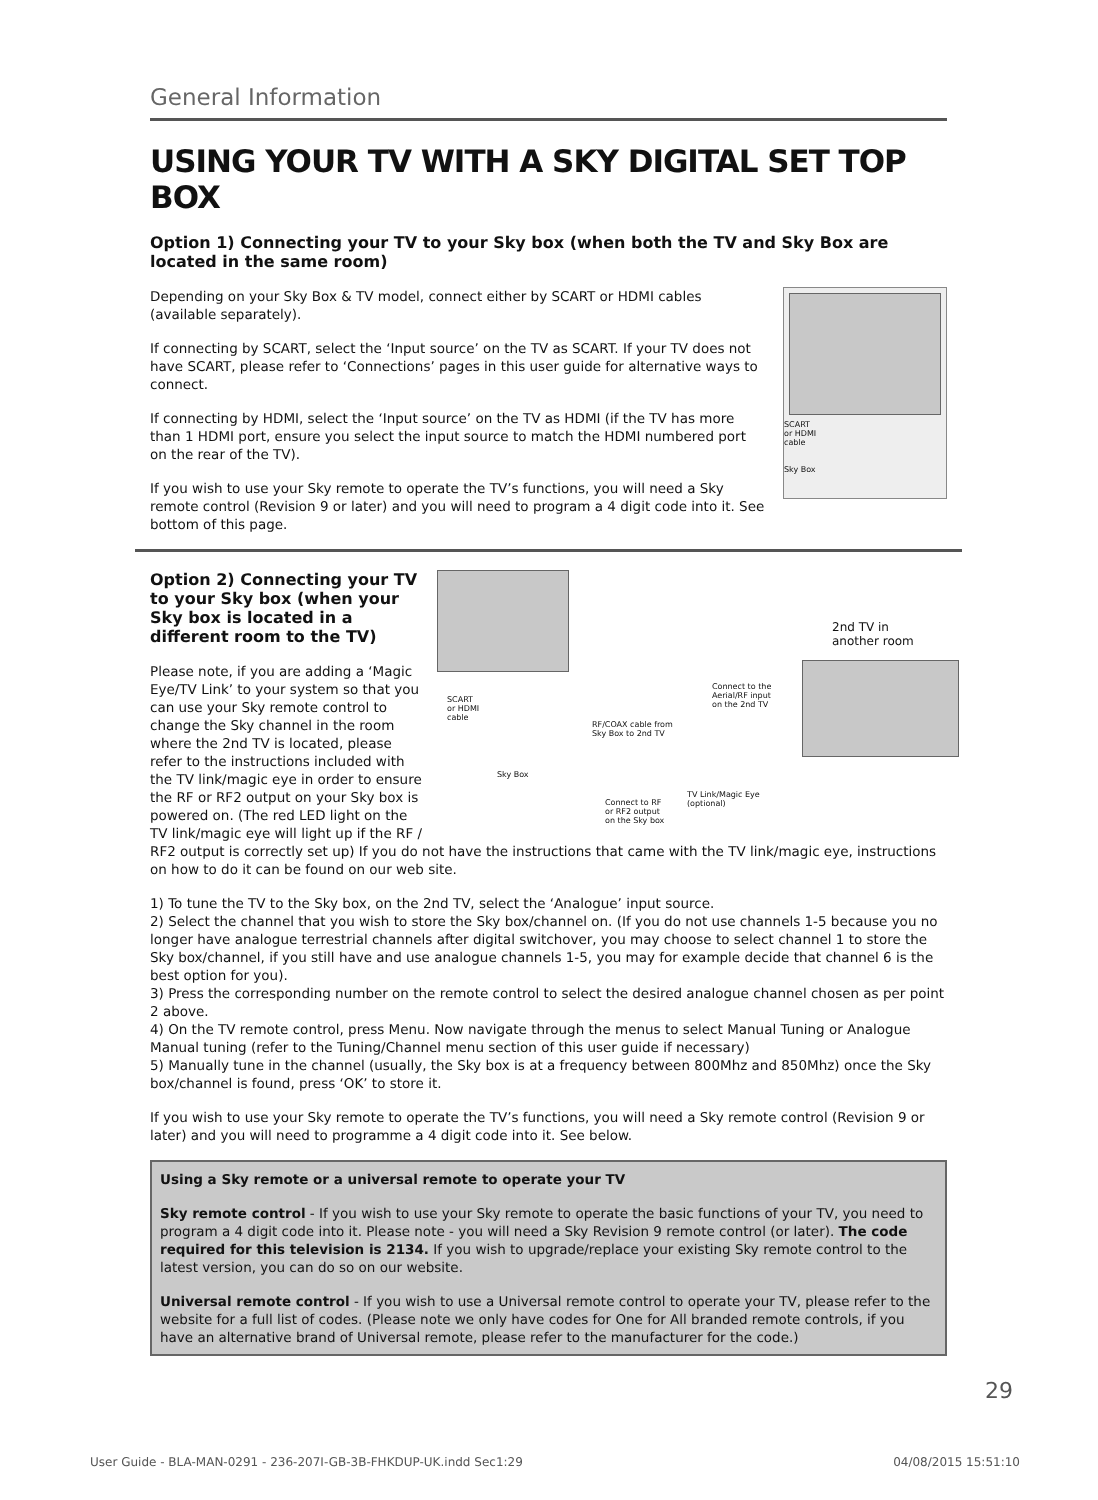General Information
USING YOUR TV WITH A SKY DIGITAL SET TOP BOX
Option 1) Connecting your TV to your Sky box (when both the TV and Sky Box are located in the same room)
SCART
or HDMI
cable
Sky Box
Depending on your Sky Box & TV model, connect either by SCART or HDMI cables (available separately).
If connecting by SCART, select the ‘Input source’ on the TV as SCART. If your TV does not have SCART, please refer to ‘Connections’ pages in this user guide for alternative ways to connect.
If connecting by HDMI, select the ‘Input source’ on the TV as HDMI (if the TV has more than 1 HDMI port, ensure you select the input source to match the HDMI numbered port on the rear of the TV).
If you wish to use your Sky remote to operate the TV’s functions, you will need a Sky remote control (Revision 9 or later) and you will need to program a 4 digit code into it. See bottom of this page.
2nd TV in
another room
SCART
or HDMI
cable
Connect to the
Aerial/RF input
on the 2nd TV
RF/COAX cable from
Sky Box to 2nd TV
Sky Box
TV Link/Magic Eye
(optional)
Connect to RF
or RF2 output
on the Sky box
Option 2) Connecting your TV to your Sky box (when your Sky box is located in a different room to the TV)
Please note, if you are adding a ‘Magic Eye/TV Link’ to your system so that you can use your Sky remote control to change the Sky channel in the room where the 2nd TV is located, please refer to the instructions included with the TV link/magic eye in order to ensure the RF or RF2 output on your Sky box is powered on. (The red LED light on the TV link/magic eye will light up if the RF / RF2 output is correctly set up) If you do not have the instructions that came with the TV link/magic eye, instructions on how to do it can be found on our web site.
1) To tune the TV to the Sky box, on the 2nd TV, select the ‘Analogue’ input source.
2) Select the channel that you wish to store the Sky box/channel on. (If you do not use channels 1-5 because you no longer have analogue terrestrial channels after digital switchover, you may choose to select channel 1 to store the Sky box/channel, if you still have and use analogue channels 1-5, you may for example decide that channel 6 is the best option for you).
3) Press the corresponding number on the remote control to select the desired analogue channel chosen as per point 2 above.
4) On the TV remote control, press Menu. Now navigate through the menus to select Manual Tuning or Analogue Manual tuning (refer to the Tuning/Channel menu section of this user guide if necessary)
5) Manually tune in the channel (usually, the Sky box is at a frequency between 800Mhz and 850Mhz) once the Sky box/channel is found, press ‘OK’ to store it.
If you wish to use your Sky remote to operate the TV’s functions, you will need a Sky remote control (Revision 9 or later) and you will need to programme a 4 digit code into it. See below.
Using a Sky remote or a universal remote to operate your TV
Sky remote control - If you wish to use your Sky remote to operate the basic functions of your TV, you need to program a 4 digit code into it. Please note - you will need a Sky Revision 9 remote control (or later). The code required for this television is 2134. If you wish to upgrade/replace your existing Sky remote control to the latest version, you can do so on our website.
Universal remote control - If you wish to use a Universal remote control to operate your TV, please refer to the website for a full list of codes. (Please note we only have codes for One for All branded remote controls, if you have an alternative brand of Universal remote, please refer to the manufacturer for the code.)
29
User Guide - BLA-MAN-0291 - 236-207I-GB-3B-FHKDUP-UK.indd Sec1:29 04/08/2015 15:51:10